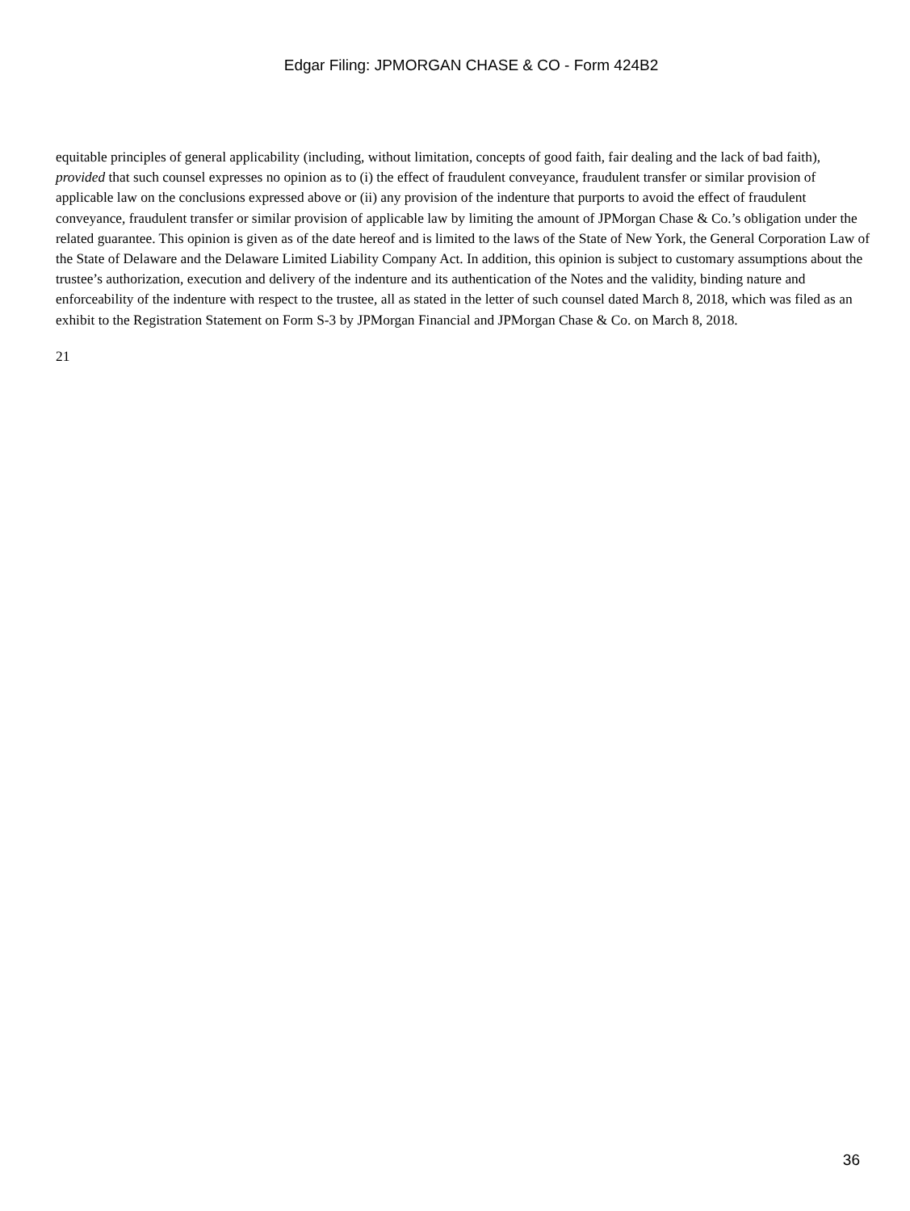Edgar Filing: JPMORGAN CHASE & CO - Form 424B2
equitable principles of general applicability (including, without limitation, concepts of good faith, fair dealing and the lack of bad faith), provided that such counsel expresses no opinion as to (i) the effect of fraudulent conveyance, fraudulent transfer or similar provision of applicable law on the conclusions expressed above or (ii) any provision of the indenture that purports to avoid the effect of fraudulent conveyance, fraudulent transfer or similar provision of applicable law by limiting the amount of JPMorgan Chase & Co.’s obligation under the related guarantee. This opinion is given as of the date hereof and is limited to the laws of the State of New York, the General Corporation Law of the State of Delaware and the Delaware Limited Liability Company Act. In addition, this opinion is subject to customary assumptions about the trustee’s authorization, execution and delivery of the indenture and its authentication of the Notes and the validity, binding nature and enforceability of the indenture with respect to the trustee, all as stated in the letter of such counsel dated March 8, 2018, which was filed as an exhibit to the Registration Statement on Form S-3 by JPMorgan Financial and JPMorgan Chase & Co. on March 8, 2018.
21
36